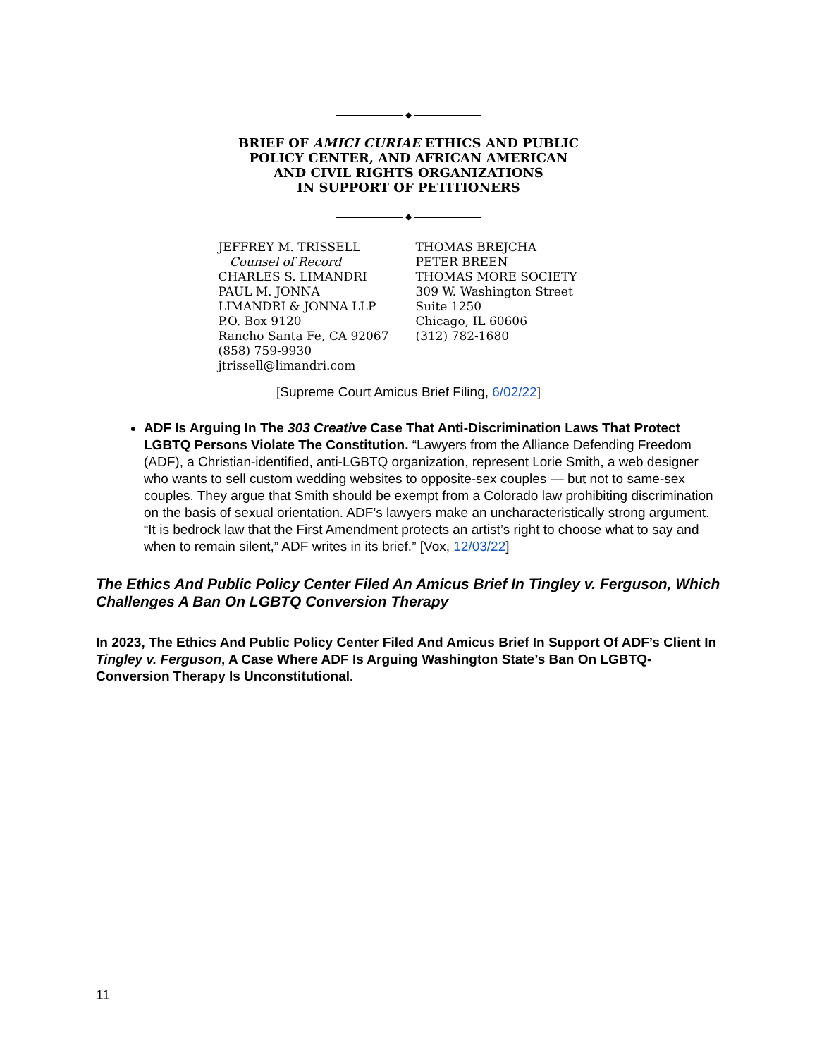◆
BRIEF OF AMICI CURIAE ETHICS AND PUBLIC
POLICY CENTER, AND AFRICAN AMERICAN
AND CIVIL RIGHTS ORGANIZATIONS
IN SUPPORT OF PETITIONERS
◆
JEFFREY M. TRISSELL
Counsel of Record
CHARLES S. LIMANDRI
PAUL M. JONNA
LIMANDRI & JONNA LLP
P.O. Box 9120
Rancho Santa Fe, CA 92067
(858) 759-9930
jtrissell@limandri.com
THOMAS BREJCHA
PETER BREEN
THOMAS MORE SOCIETY
309 W. Washington Street
Suite 1250
Chicago, IL 60606
(312) 782-1680
[Supreme Court Amicus Brief Filing, 6/02/22]
ADF Is Arguing In The 303 Creative Case That Anti-Discrimination Laws That Protect LGBTQ Persons Violate The Constitution. “Lawyers from the Alliance Defending Freedom (ADF), a Christian-identified, anti-LGBTQ organization, represent Lorie Smith, a web designer who wants to sell custom wedding websites to opposite-sex couples — but not to same-sex couples. They argue that Smith should be exempt from a Colorado law prohibiting discrimination on the basis of sexual orientation. ADF’s lawyers make an uncharacteristically strong argument. “It is bedrock law that the First Amendment protects an artist’s right to choose what to say and when to remain silent,” ADF writes in its brief.” [Vox, 12/03/22]
The Ethics And Public Policy Center Filed An Amicus Brief In Tingley v. Ferguson, Which Challenges A Ban On LGBTQ Conversion Therapy
In 2023, The Ethics And Public Policy Center Filed And Amicus Brief In Support Of ADF’s Client In Tingley v. Ferguson, A Case Where ADF Is Arguing Washington State’s Ban On LGBTQ-Conversion Therapy Is Unconstitutional.
11